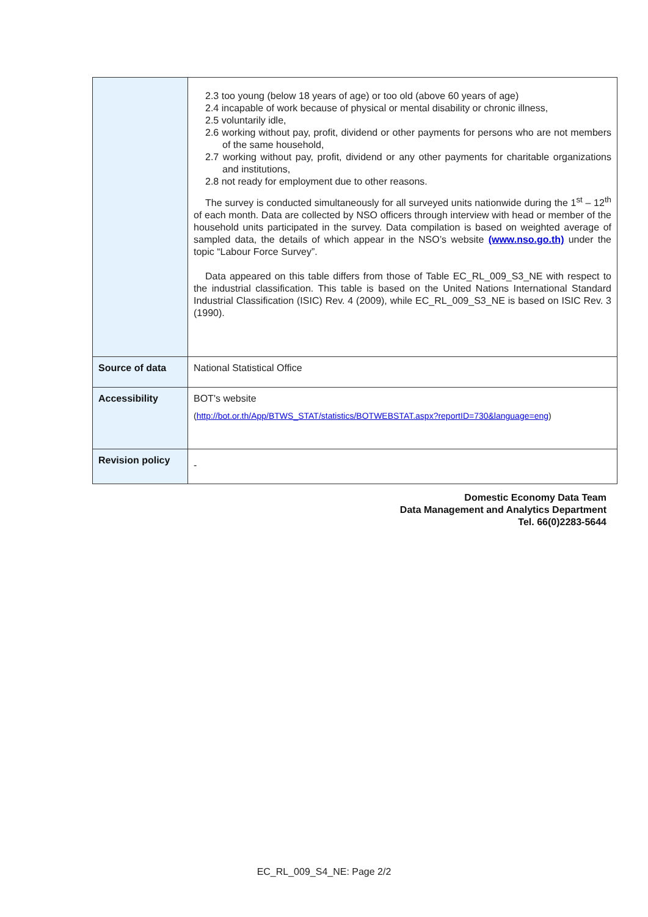| | 2.3 too young (below 18 years of age) or too old (above 60 years of age) 2.4 incapable of work because of physical or mental disability or chronic illness, 2.5 voluntarily idle, 2.6 working without pay, profit, dividend or other payments for persons who are not members of the same household, 2.7 working without pay, profit, dividend or any other payments for charitable organizations and institutions, 2.8 not ready for employment due to other reasons. The survey is conducted simultaneously for all surveyed units nationwide during the 1<sup>st</sup> – 12<sup>th</sup> of each month. Data are collected by NSO officers through interview with head or member of the household units participated in the survey. Data compilation is based on weighted average of sampled data, the details of which appear in the NSO’s website (www.nso.go.th) under the topic “Labour Force Survey”. Data appeared on this table differs from those of Table EC_RL_009_S3_NE with respect to the industrial classification. This table is based on the United Nations International Standard Industrial Classification (ISIC) Rev. 4 (2009), while EC_RL_009_S3_NE is based on ISIC Rev. 3 (1990). |
| Source of data | National Statistical Office |
| Accessibility | BOT's website ( http://bot.or.th/App/BTWS_STAT/statistics/BOTWEBSTAT.aspx?reportID=730&language=eng ) |
| Revision policy | - |
Domestic Economy Data Team
Data Management and Analytics Department
Tel. 66(0)2283-5644
EC_RL_009_S4_NE: Page 2/2